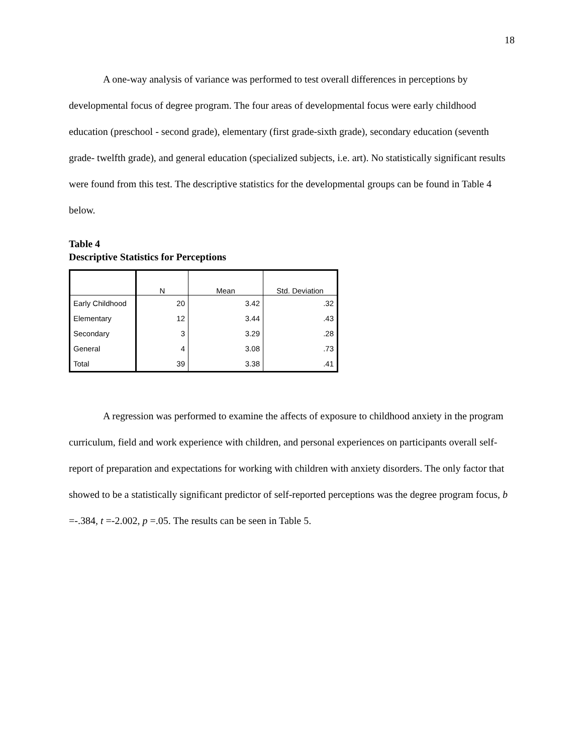18
A one-way analysis of variance was performed to test overall differences in perceptions by developmental focus of degree program. The four areas of developmental focus were early childhood education (preschool - second grade), elementary (first grade-sixth grade), secondary education (seventh grade- twelfth grade), and general education (specialized subjects, i.e. art). No statistically significant results were found from this test. The descriptive statistics for the developmental groups can be found in Table 4 below.
Table 4
Descriptive Statistics for Perceptions
| | N | Mean | Std. Deviation |
| --- | --- | --- | --- |
| Early Childhood | 20 | 3.42 | .32 |
| Elementary | 12 | 3.44 | .43 |
| Secondary | 3 | 3.29 | .28 |
| General | 4 | 3.08 | .73 |
| Total | 39 | 3.38 | .41 |
A regression was performed to examine the affects of exposure to childhood anxiety in the program curriculum, field and work experience with children, and personal experiences on participants overall self-report of preparation and expectations for working with children with anxiety disorders. The only factor that showed to be a statistically significant predictor of self-reported perceptions was the degree program focus, b =-.384, t =-2.002, p =.05. The results can be seen in Table 5.